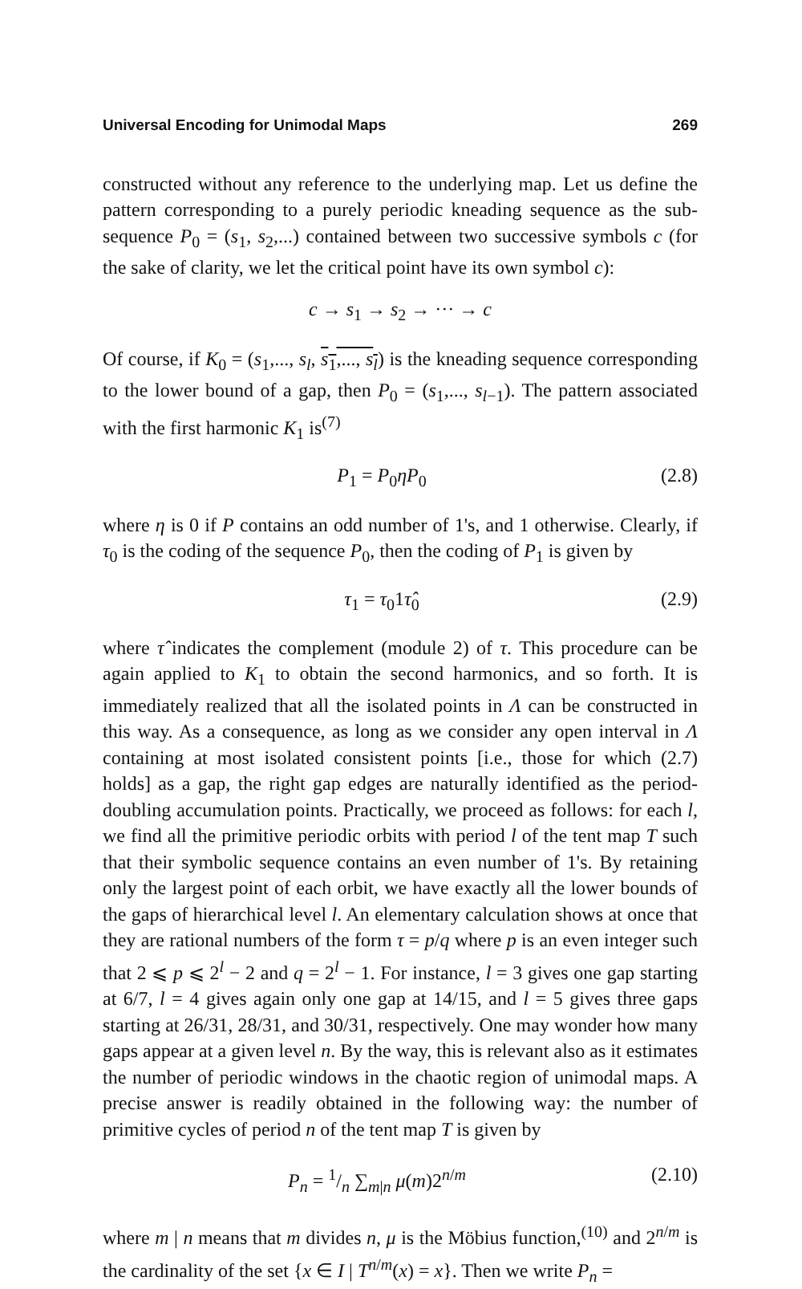Universal Encoding for Unimodal Maps 269
constructed without any reference to the underlying map. Let us define the pattern corresponding to a purely periodic kneading sequence as the sub-sequence P<sub>0</sub> = (s<sub>1</sub>, s<sub>2</sub>,...) contained between two successive symbols c (for the sake of clarity, we let the critical point have its own symbol c):
c → s<sub>1</sub> → s<sub>2</sub> → ··· → c
Of course, if K<sub>0</sub> = (s<sub>1</sub>,..., s<sub>l</sub>, s<sub>1</sub>,..., s<sub>l</sub>) is the kneading sequence corresponding to the lower bound of a gap, then P<sub>0</sub> = (s<sub>1</sub>,..., s<sub>l−1</sub>). The pattern associated with the first harmonic K<sub>1</sub> is<sup>(7)</sup>
P<sub>1</sub> = P<sub>0</sub>ηP<sub>0</sub> (2.8)
where η is 0 if P contains an odd number of 1's, and 1 otherwise. Clearly, if τ<sub>0</sub> is the coding of the sequence P<sub>0</sub>, then the coding of P<sub>1</sub> is given by
τ<sub>1</sub> = τ<sub>0</sub>1τ̂<sub>0</sub> (2.9)
where τ̂ indicates the complement (module 2) of τ. This procedure can be again applied to K<sub>1</sub> to obtain the second harmonics, and so forth. It is immediately realized that all the isolated points in Λ can be constructed in this way. As a consequence, as long as we consider any open interval in Λ containing at most isolated consistent points [i.e., those for which (2.7) holds] as a gap, the right gap edges are naturally identified as the period-doubling accumulation points. Practically, we proceed as follows: for each l, we find all the primitive periodic orbits with period l of the tent map T such that their symbolic sequence contains an even number of 1's. By retaining only the largest point of each orbit, we have exactly all the lower bounds of the gaps of hierarchical level l. An elementary calculation shows at once that they are rational numbers of the form τ = p/q where p is an even integer such that 2 ⩽ p ⩽ 2<sup>l</sup> − 2 and q = 2<sup>l</sup> − 1. For instance, l = 3 gives one gap starting at 6/7, l = 4 gives again only one gap at 14/15, and l = 5 gives three gaps starting at 26/31, 28/31, and 30/31, respectively. One may wonder how many gaps appear at a given level n. By the way, this is relevant also as it estimates the number of periodic windows in the chaotic region of unimodal maps. A precise answer is readily obtained in the following way: the number of primitive cycles of period n of the tent map T is given by
P<sub>n</sub> = 1/n ∑<sub>m|n</sub> μ(m)2<sup>n/m</sup> (2.10)
where m | n means that m divides n, μ is the Möbius function,<sup>(10)</sup> and 2<sup>n/m</sup> is the cardinality of the set {x ∈ I | T<sup>n/m</sup>(x) = x}. Then we write P<sub>n</sub> =